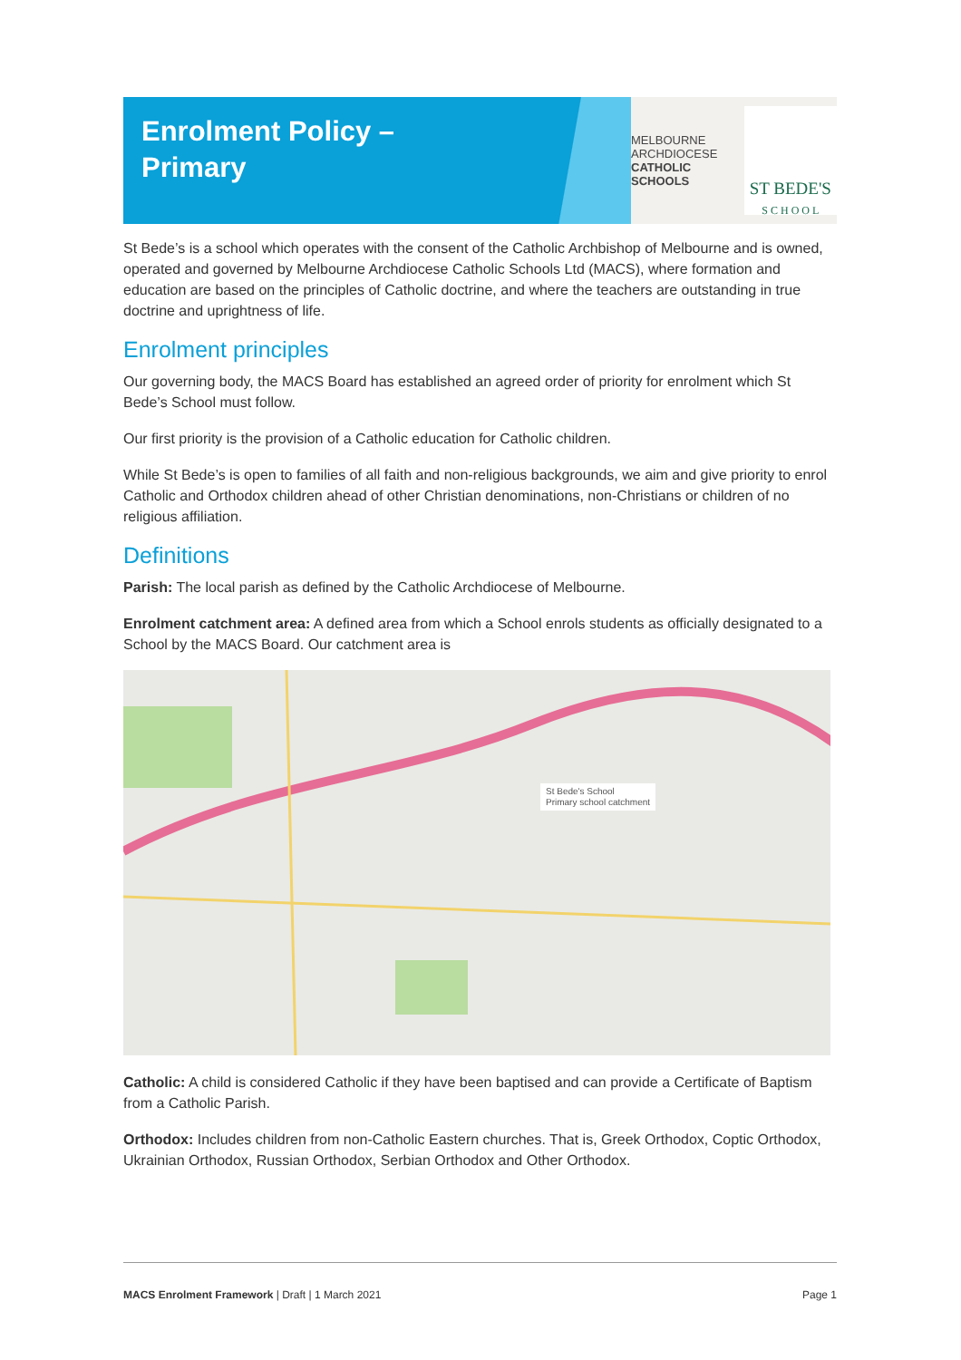Enrolment Policy –
Primary
MELBOURNE
ARCHDIOCESE
CATHOLIC SCHOOLS
ST BEDE'S
S C H O O L
St Bede’s is a school which operates with the consent of the Catholic Archbishop of Melbourne and is owned, operated and governed by Melbourne Archdiocese Catholic Schools Ltd (MACS), where formation and education are based on the principles of Catholic doctrine, and where the teachers are outstanding in true doctrine and uprightness of life.
Enrolment principles
Our governing body, the MACS Board has established an agreed order of priority for enrolment which St Bede’s School must follow.
Our first priority is the provision of a Catholic education for Catholic children.
While St Bede’s is open to families of all faith and non-religious backgrounds, we aim and give priority to enrol Catholic and Orthodox children ahead of other Christian denominations, non-Christians or children of no religious affiliation.
Definitions
Parish: The local parish as defined by the Catholic Archdiocese of Melbourne.
Enrolment catchment area: A defined area from which a School enrols students as officially designated to a School by the MACS Board. Our catchment area is
St Bede's School
Primary school catchment
Catholic: A child is considered Catholic if they have been baptised and can provide a Certificate of Baptism from a Catholic Parish.
Orthodox: Includes children from non-Catholic Eastern churches. That is, Greek Orthodox, Coptic Orthodox, Ukrainian Orthodox, Russian Orthodox, Serbian Orthodox and Other Orthodox.
MACS Enrolment Framework | Draft | 1 March 2021 Page 1